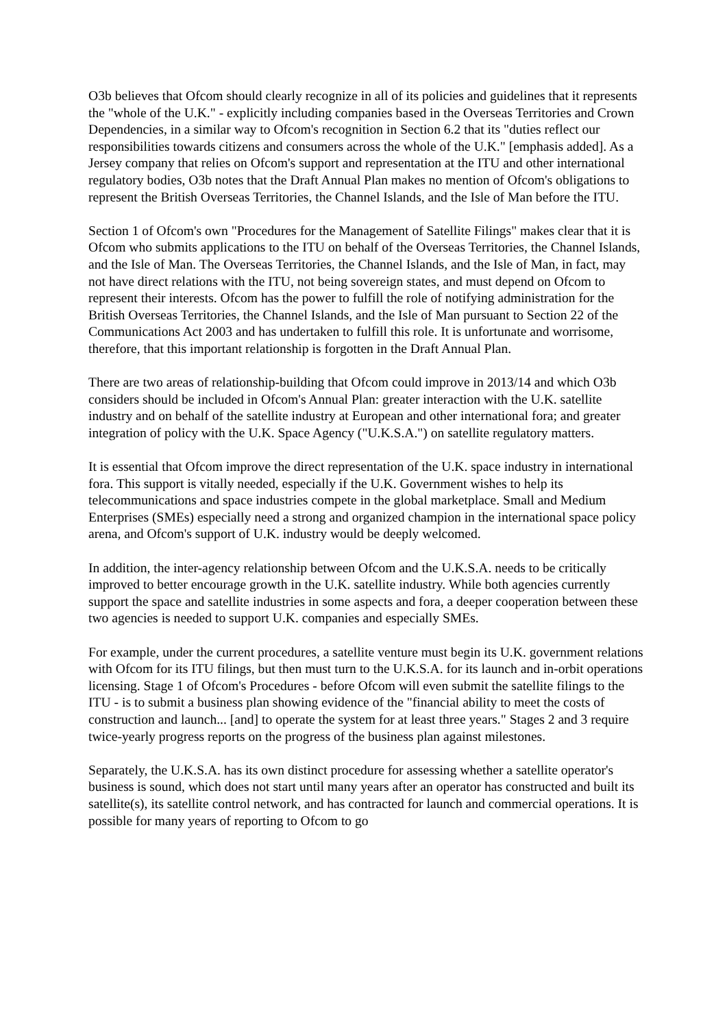O3b believes that Ofcom should clearly recognize in all of its policies and guidelines that it represents the "whole of the U.K." - explicitly including companies based in the Overseas Territories and Crown Dependencies, in a similar way to Ofcom's recognition in Section 6.2 that its "duties reflect our responsibilities towards citizens and consumers across the whole of the U.K." [emphasis added]. As a Jersey company that relies on Ofcom's support and representation at the ITU and other international regulatory bodies, O3b notes that the Draft Annual Plan makes no mention of Ofcom's obligations to represent the British Overseas Territories, the Channel Islands, and the Isle of Man before the ITU.
Section 1 of Ofcom's own "Procedures for the Management of Satellite Filings" makes clear that it is Ofcom who submits applications to the ITU on behalf of the Overseas Territories, the Channel Islands, and the Isle of Man. The Overseas Territories, the Channel Islands, and the Isle of Man, in fact, may not have direct relations with the ITU, not being sovereign states, and must depend on Ofcom to represent their interests. Ofcom has the power to fulfill the role of notifying administration for the British Overseas Territories, the Channel Islands, and the Isle of Man pursuant to Section 22 of the Communications Act 2003 and has undertaken to fulfill this role. It is unfortunate and worrisome, therefore, that this important relationship is forgotten in the Draft Annual Plan.
There are two areas of relationship-building that Ofcom could improve in 2013/14 and which O3b considers should be included in Ofcom's Annual Plan: greater interaction with the U.K. satellite industry and on behalf of the satellite industry at European and other international fora; and greater integration of policy with the U.K. Space Agency ("U.K.S.A.") on satellite regulatory matters.
It is essential that Ofcom improve the direct representation of the U.K. space industry in international fora. This support is vitally needed, especially if the U.K. Government wishes to help its telecommunications and space industries compete in the global marketplace. Small and Medium Enterprises (SMEs) especially need a strong and organized champion in the international space policy arena, and Ofcom's support of U.K. industry would be deeply welcomed.
In addition, the inter-agency relationship between Ofcom and the U.K.S.A. needs to be critically improved to better encourage growth in the U.K. satellite industry. While both agencies currently support the space and satellite industries in some aspects and fora, a deeper cooperation between these two agencies is needed to support U.K. companies and especially SMEs.
For example, under the current procedures, a satellite venture must begin its U.K. government relations with Ofcom for its ITU filings, but then must turn to the U.K.S.A. for its launch and in-orbit operations licensing. Stage 1 of Ofcom's Procedures - before Ofcom will even submit the satellite filings to the ITU - is to submit a business plan showing evidence of the "financial ability to meet the costs of construction and launch... [and] to operate the system for at least three years." Stages 2 and 3 require twice-yearly progress reports on the progress of the business plan against milestones.
Separately, the U.K.S.A. has its own distinct procedure for assessing whether a satellite operator's business is sound, which does not start until many years after an operator has constructed and built its satellite(s), its satellite control network, and has contracted for launch and commercial operations. It is possible for many years of reporting to Ofcom to go